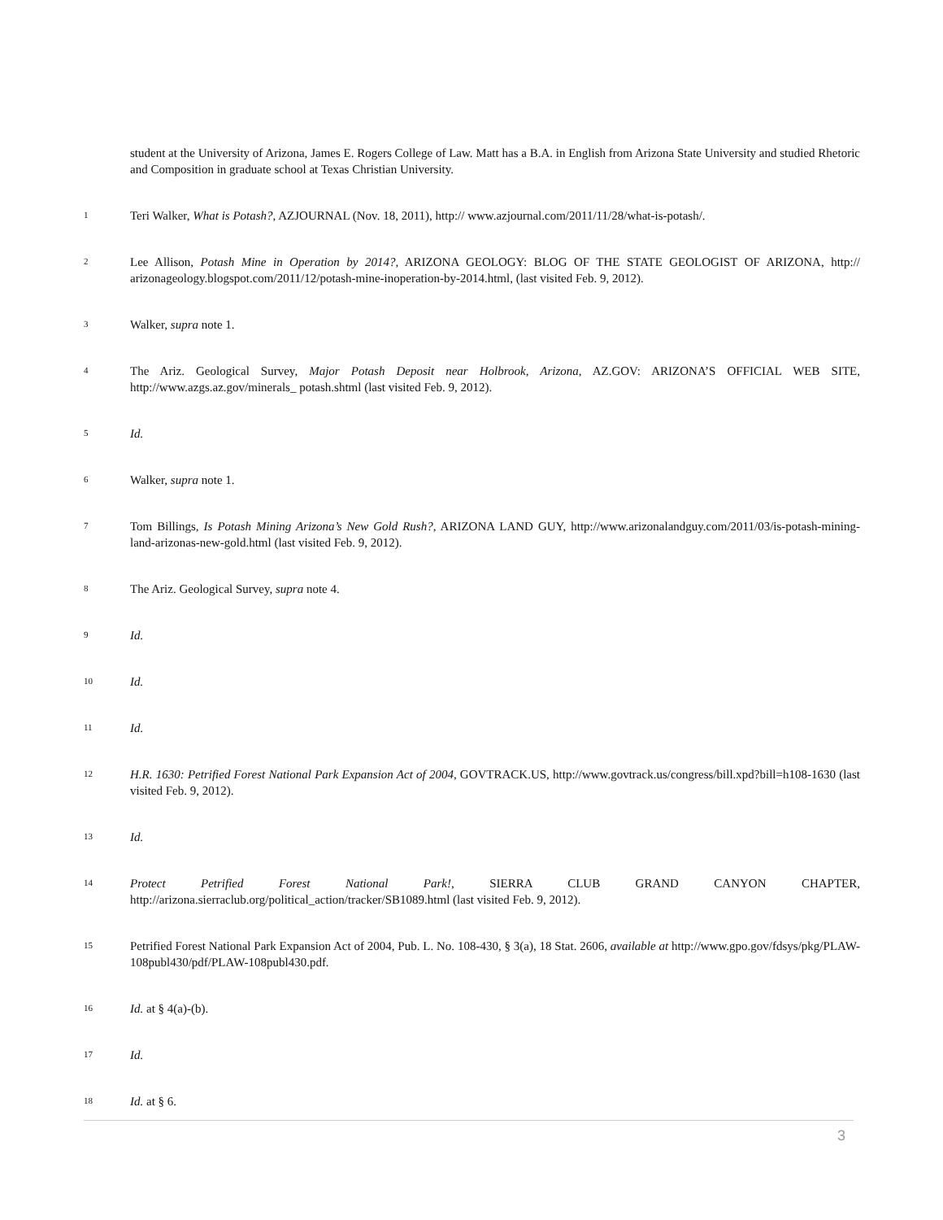student at the University of Arizona, James E. Rogers College of Law. Matt has a B.A. in English from Arizona State University and studied Rhetoric and Composition in graduate school at Texas Christian University.
1
Teri Walker, What is Potash?, AZJOURNAL (Nov. 18, 2011), http:// www.azjournal.com/2011/11/28/what-is-potash/.
2
Lee Allison, Potash Mine in Operation by 2014?, ARIZONA GEOLOGY: BLOG OF THE STATE GEOLOGIST OF ARIZONA, http:// arizonageology.blogspot.com/2011/12/potash-mine-inoperation-by-2014.html, (last visited Feb. 9, 2012).
3
Walker, supra note 1.
4
The Ariz. Geological Survey, Major Potash Deposit near Holbrook, Arizona, AZ.GOV: ARIZONA’S OFFICIAL WEB SITE, http://www.azgs.az.gov/minerals_ potash.shtml (last visited Feb. 9, 2012).
5
Id.
6
Walker, supra note 1.
7
Tom Billings, Is Potash Mining Arizona’s New Gold Rush?, ARIZONA LAND GUY, http://www.arizonalandguy.com/2011/03/is-potash-mining-land-arizonas-new-gold.html (last visited Feb. 9, 2012).
8
The Ariz. Geological Survey, supra note 4.
9
Id.
10
Id.
11
Id.
12
H.R. 1630: Petrified Forest National Park Expansion Act of 2004, GOVTRACK.US, http://www.govtrack.us/congress/bill.xpd?bill=h108-1630 (last visited Feb. 9, 2012).
13
Id.
14
Protect Petrified Forest National Park!, SIERRA CLUB GRAND CANYON CHAPTER, http://arizona.sierraclub.org/political_action/tracker/SB1089.html (last visited Feb. 9, 2012).
15
Petrified Forest National Park Expansion Act of 2004, Pub. L. No. 108-430, § 3(a), 18 Stat. 2606, available at http://www.gpo.gov/fdsys/pkg/PLAW-108publ430/pdf/PLAW-108publ430.pdf.
16
Id. at § 4(a)-(b).
17
Id.
18
Id. at § 6.
3